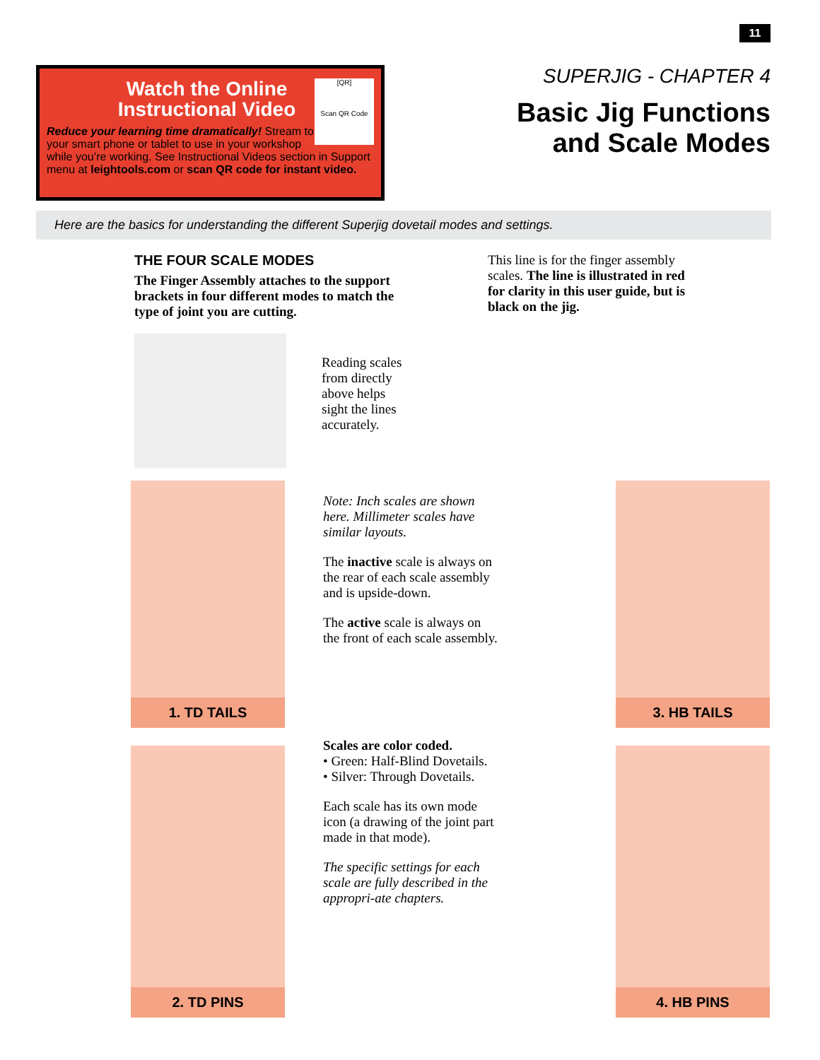11
[QR]
Scan QR Code
Watch the Online Instructional Video
Reduce your learning time dramatically! Stream to your smart phone or tablet to use in your workshop while you’re working. See Instructional Videos section in Support menu at leightools.com or scan QR code for instant video.
SUPERJIG - CHAPTER 4
Basic Jig Functions
and Scale Modes
Here are the basics for understanding the different Superjig dovetail modes and settings.
THE FOUR SCALE MODES
The Finger Assembly attaches to the support brackets in four different modes to match the type of joint you are cutting.
Reading scales from directly above helps sight the lines accurately.
This line is for the finger assembly scales. The line is illustrated in red for clarity in this user guide, but is black on the jig.
1. TD TAILS
3. HB TAILS
Note: Inch scales are shown here. Millimeter scales have similar layouts.
The inactive scale is always on the rear of each scale assembly and is upside-down.
The active scale is always on the front of each scale assembly.
Scales are color coded.
• Green: Half-Blind Dovetails.
• Silver: Through Dovetails.
Each scale has its own mode icon (a drawing of the joint part made in that mode).
The specific settings for each scale are fully described in the appropri-ate chapters.
2. TD PINS
4. HB PINS